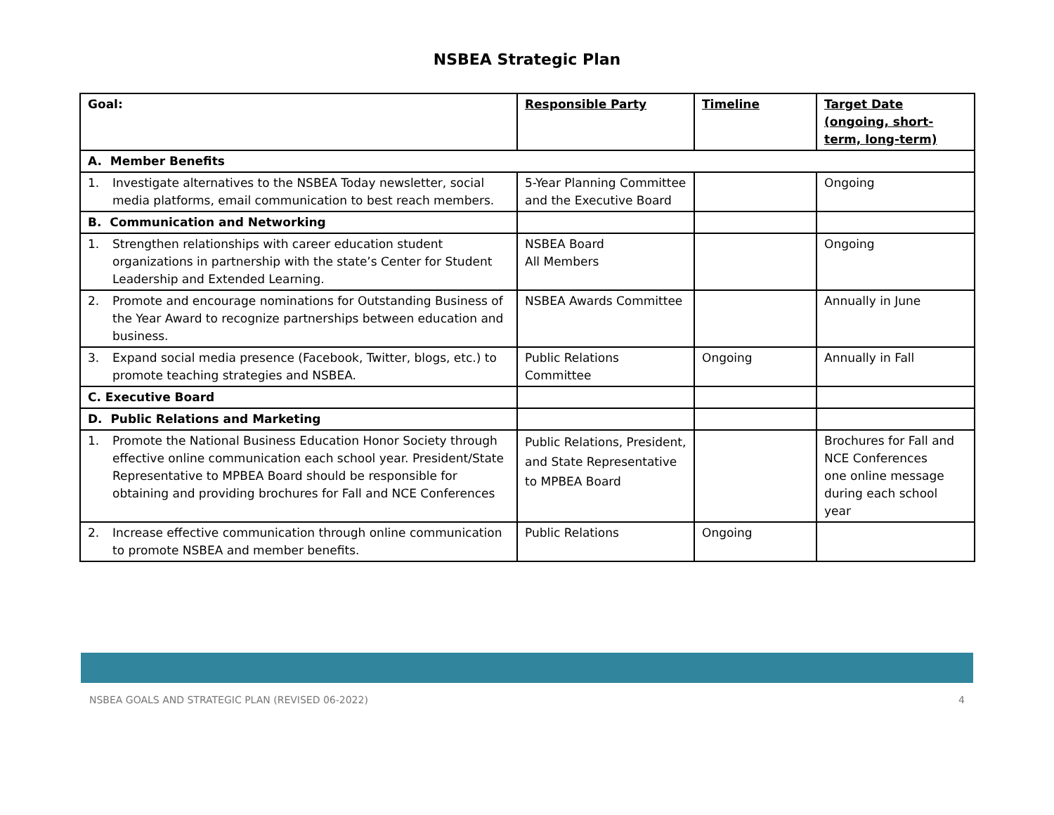NSBEA Strategic Plan
| Goal: | Responsible Party | Timeline | Target Date (ongoing, short-term, long-term) |
| --- | --- | --- | --- |
| A. Member Benefits | | | |
| 1. Investigate alternatives to the NSBEA Today newsletter, social media platforms, email communication to best reach members. | 5-Year Planning Committee and the Executive Board | | Ongoing |
| B. Communication and Networking | | | |
| 1. Strengthen relationships with career education student organizations in partnership with the state’s Center for Student Leadership and Extended Learning. | NSBEA Board All Members | | Ongoing |
| 2. Promote and encourage nominations for Outstanding Business of the Year Award to recognize partnerships between education and business. | NSBEA Awards Committee | | Annually in June |
| 3. Expand social media presence (Facebook, Twitter, blogs, etc.) to promote teaching strategies and NSBEA. | Public Relations Committee | Ongoing | Annually in Fall |
| C. Executive Board | | | |
| D. Public Relations and Marketing | | | |
| 1. Promote the National Business Education Honor Society through effective online communication each school year. President/State Representative to MPBEA Board should be responsible for obtaining and providing brochures for Fall and NCE Conferences | Public Relations, President, and State Representative to MPBEA Board | | Brochures for Fall and NCE Conferences one online message during each school year |
| 2. Increase effective communication through online communication to promote NSBEA and member benefits. | Public Relations | Ongoing | |
NSBEA GOALS AND STRATEGIC PLAN (REVISED 06-2022) 4